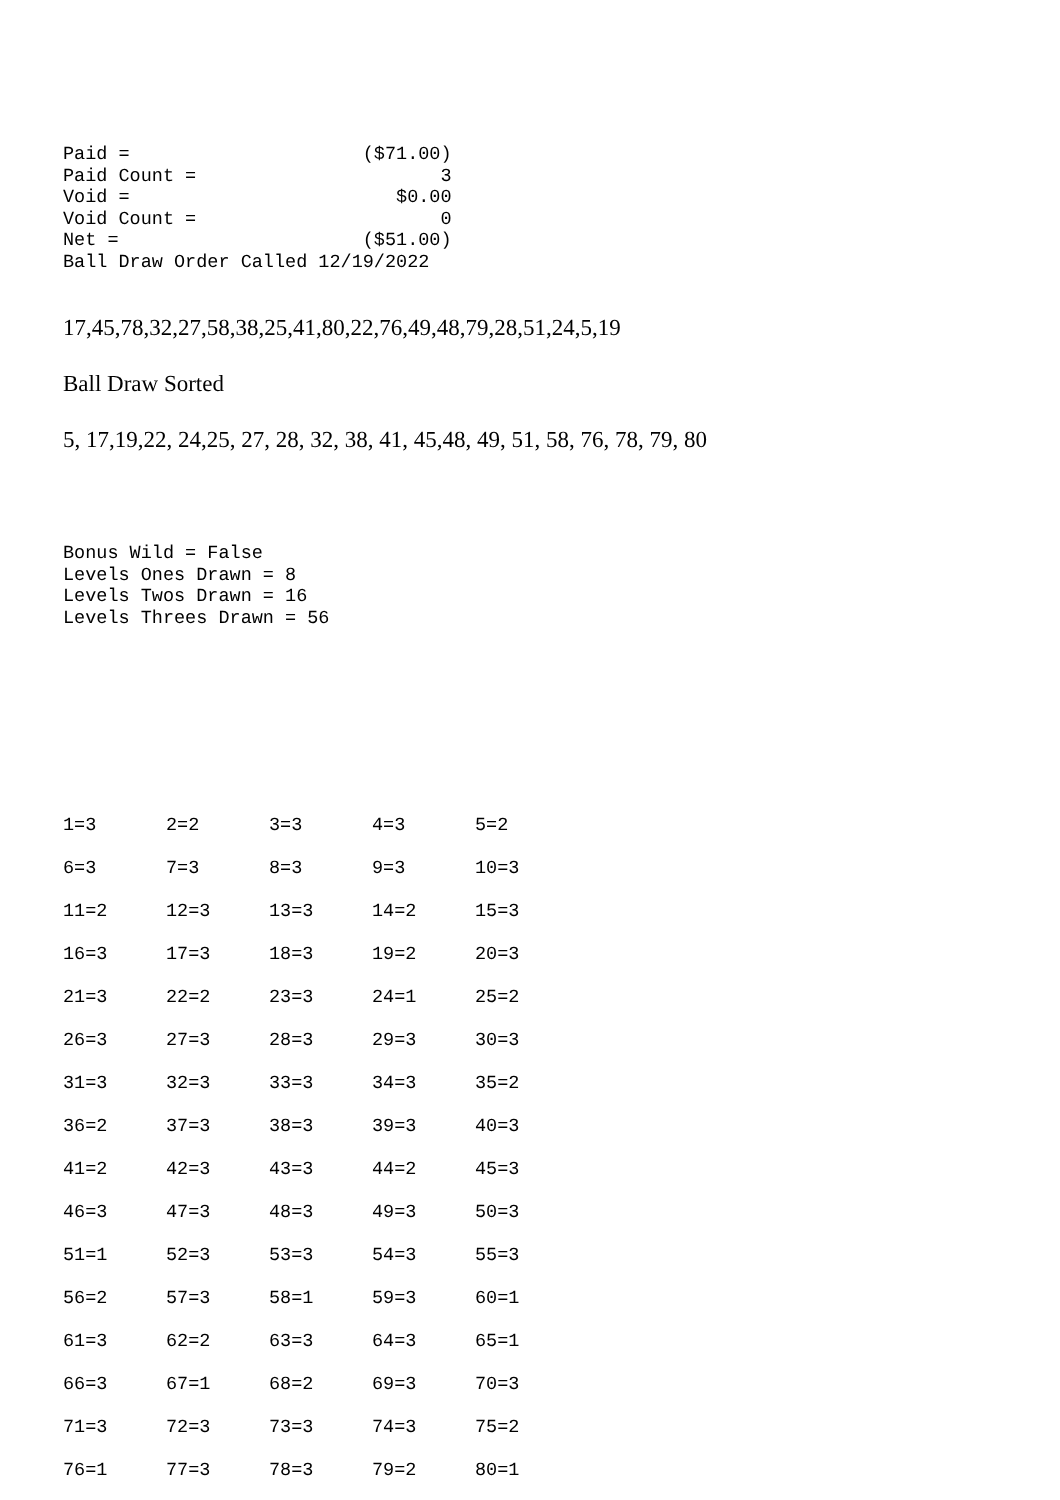Paid =                     ($71.00)
Paid Count =                      3
Void =                        $0.00
Void Count =                      0
Net =                      ($51.00)
Ball Draw Order Called 12/19/2022
17,45,78,32,27,58,38,25,41,80,22,76,49,48,79,28,51,24,5,19
Ball Draw Sorted
5, 17,19,22, 24,25, 27, 28, 32, 38, 41, 45,48, 49, 51, 58, 76, 78, 79, 80
Bonus Wild = False
Levels Ones Drawn = 8
Levels Twos Drawn = 16
Levels Threes Drawn = 56
| 1=3 | 2=2 | 3=3 | 4=3 | 5=2 |
| 6=3 | 7=3 | 8=3 | 9=3 | 10=3 |
| 11=2 | 12=3 | 13=3 | 14=2 | 15=3 |
| 16=3 | 17=3 | 18=3 | 19=2 | 20=3 |
| 21=3 | 22=2 | 23=3 | 24=1 | 25=2 |
| 26=3 | 27=3 | 28=3 | 29=3 | 30=3 |
| 31=3 | 32=3 | 33=3 | 34=3 | 35=2 |
| 36=2 | 37=3 | 38=3 | 39=3 | 40=3 |
| 41=2 | 42=3 | 43=3 | 44=2 | 45=3 |
| 46=3 | 47=3 | 48=3 | 49=3 | 50=3 |
| 51=1 | 52=3 | 53=3 | 54=3 | 55=3 |
| 56=2 | 57=3 | 58=1 | 59=3 | 60=1 |
| 61=3 | 62=2 | 63=3 | 64=3 | 65=1 |
| 66=3 | 67=1 | 68=2 | 69=3 | 70=3 |
| 71=3 | 72=3 | 73=3 | 74=3 | 75=2 |
| 76=1 | 77=3 | 78=3 | 79=2 | 80=1 |